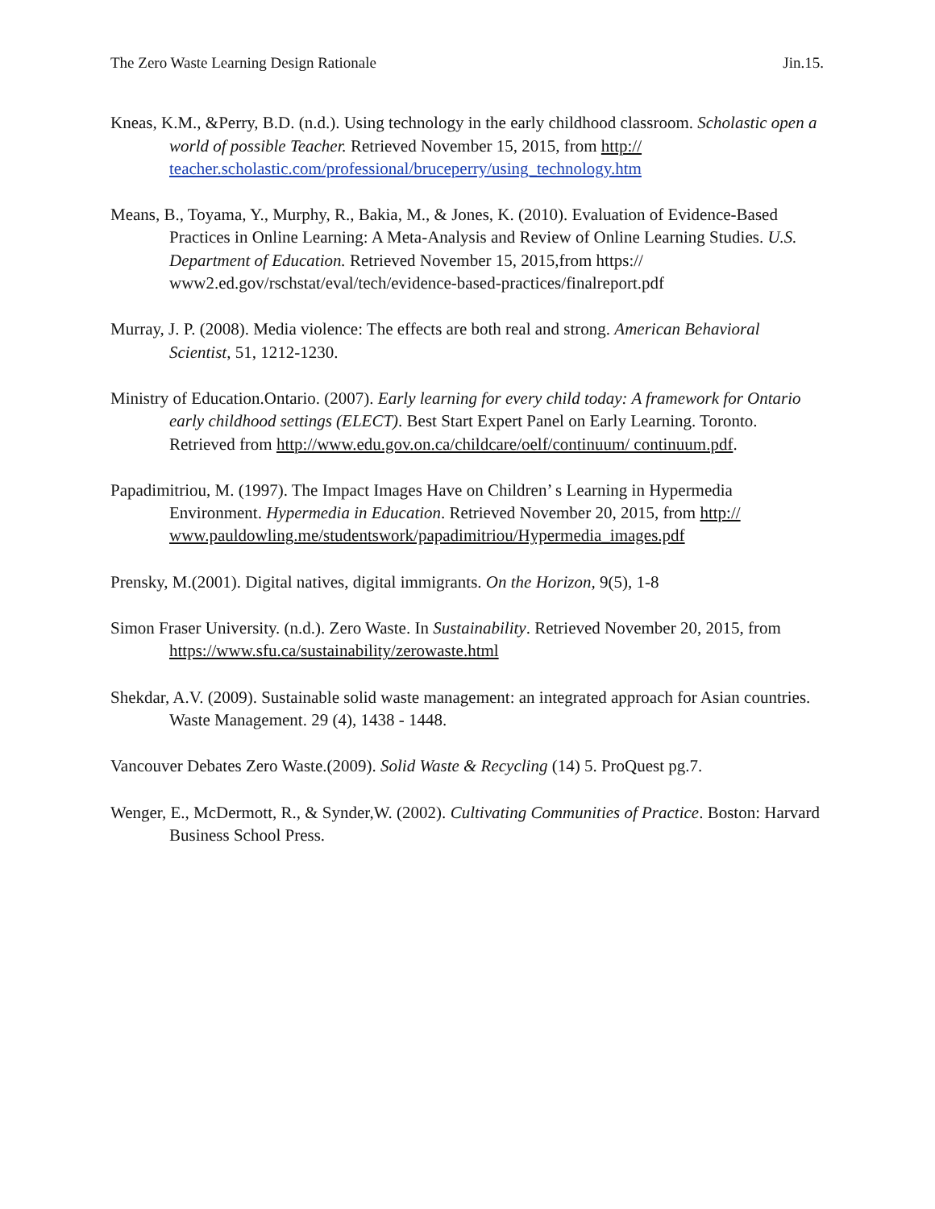The Zero Waste Learning Design Rationale Jin.15.
Kneas, K.M., &Perry, B.D. (n.d.). Using technology in the early childhood classroom. Scholastic open a world of possible Teacher. Retrieved November 15, 2015, from http:// teacher.scholastic.com/professional/bruceperry/using_technology.htm
Means, B., Toyama, Y., Murphy, R., Bakia, M., & Jones, K. (2010). Evaluation of Evidence-Based Practices in Online Learning: A Meta-Analysis and Review of Online Learning Studies. U.S. Department of Education. Retrieved November 15, 2015,from https:// www2.ed.gov/rschstat/eval/tech/evidence-based-practices/finalreport.pdf
Murray, J. P. (2008). Media violence: The effects are both real and strong. American Behavioral Scientist, 51, 1212-1230.
Ministry of Education.Ontario. (2007). Early learning for every child today: A framework for Ontario early childhood settings (ELECT). Best Start Expert Panel on Early Learning. Toronto. Retrieved from http://www.edu.gov.on.ca/childcare/oelf/continuum/ continuum.pdf.
Papadimitriou, M. (1997). The Impact Images Have on Children’ s Learning in Hypermedia Environment. Hypermedia in Education. Retrieved November 20, 2015, from http:// www.pauldowling.me/studentswork/papadimitriou/Hypermedia_images.pdf
Prensky, M.(2001). Digital natives, digital immigrants. On the Horizon, 9(5), 1-8
Simon Fraser University. (n.d.). Zero Waste. In Sustainability. Retrieved November 20, 2015, from https://www.sfu.ca/sustainability/zerowaste.html
Shekdar, A.V. (2009). Sustainable solid waste management: an integrated approach for Asian countries. Waste Management. 29 (4), 1438 - 1448.
Vancouver Debates Zero Waste.(2009). Solid Waste & Recycling (14) 5. ProQuest pg.7.
Wenger, E., McDermott, R., & Synder,W. (2002). Cultivating Communities of Practice. Boston: Harvard Business School Press.